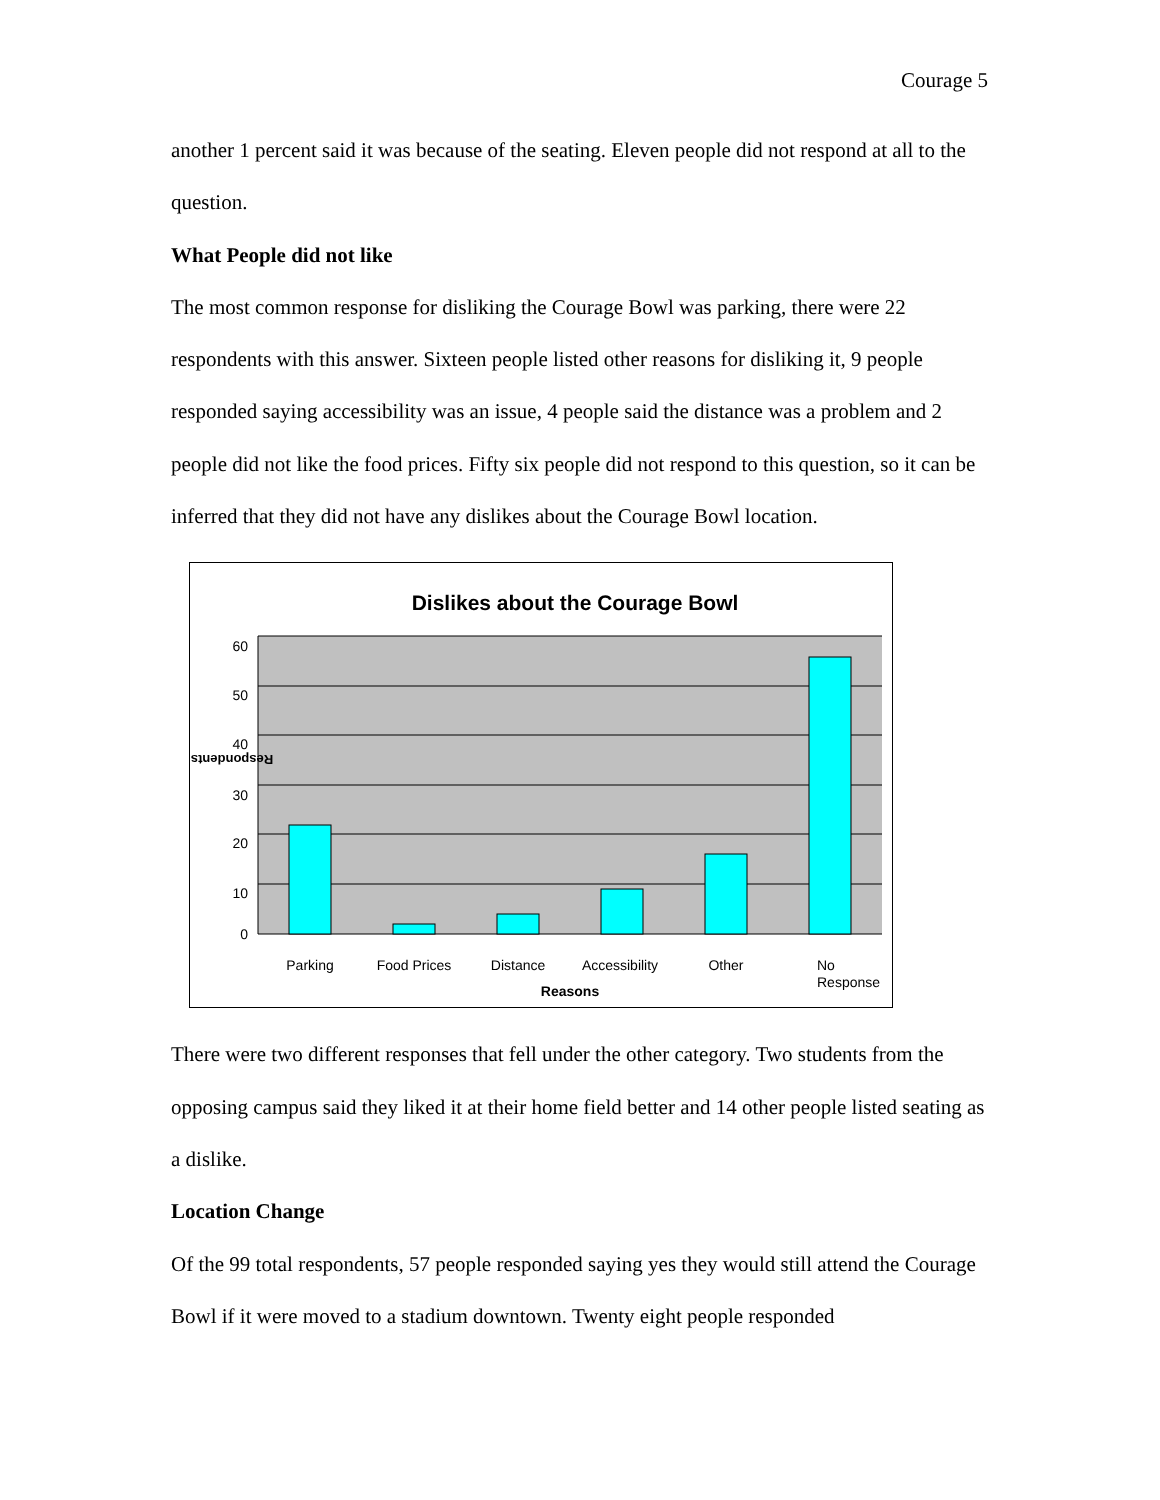Courage 5
another 1 percent said it was because of the seating. Eleven people did not respond at all to the question.
What People did not like
The most common response for disliking the Courage Bowl was parking, there were 22 respondents with this answer. Sixteen people listed other reasons for disliking it, 9 people responded saying accessibility was an issue, 4 people said the distance was a problem and 2 people did not like the food prices. Fifty six people did not respond to this question, so it can be inferred that they did not have any dislikes about the Courage Bowl location.
Dislikes about the Courage Bowl
60
50
40
30
20
10
0
Respondents
Parking
Food Prices
Distance
Accessibility
Other
No
Response
Reasons
There were two different responses that fell under the other category. Two students from the opposing campus said they liked it at their home field better and 14 other people listed seating as a dislike.
Location Change
Of the 99 total respondents, 57 people responded saying yes they would still attend the Courage Bowl if it were moved to a stadium downtown. Twenty eight people responded